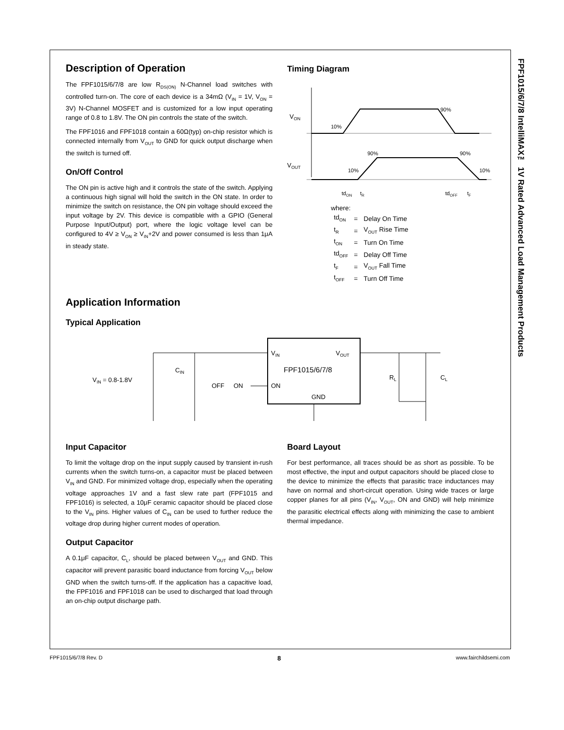FPF1015/6/7/8 IntelliMAX™ 1V Rated Advanced Load Management Products
Description of Operation
The FPF1015/6/7/8 are low R<sub>DS(ON)</sub> N-Channel load switches with controlled turn-on. The core of each device is a 34mΩ (V<sub>IN</sub> = 1V, V<sub>ON</sub> = 3V) N-Channel MOSFET and is customized for a low input operating range of 0.8 to 1.8V. The ON pin controls the state of the switch.
The FPF1016 and FPF1018 contain a 60Ω(typ) on-chip resistor which is connected internally from V<sub>OUT</sub> to GND for quick output discharge when the switch is turned off.
On/Off Control
The ON pin is active high and it controls the state of the switch. Applying a continuous high signal will hold the switch in the ON state. In order to minimize the switch on resistance, the ON pin voltage should exceed the input voltage by 2V. This device is compatible with a GPIO (General Purpose Input/Output) port, where the logic voltage level can be configured to 4V ≥ V<sub>ON</sub> ≥ V<sub>IN</sub>+2V and power consumed is less than 1μA in steady state.
Timing Diagram
VON
VOUT
10%
90%
90%
90%
10%
10%
tdON
tR
tdOFF
tF
where:
| td<sub>ON</sub> | = | Delay On Time |
| t<sub>R</sub> | = | V<sub>OUT</sub> Rise Time |
| t<sub>ON</sub> | = | Turn On Time |
| td<sub>OFF</sub> | = | Delay Off Time |
| t<sub>F</sub> | = | V<sub>OUT</sub> Fall Time |
| t<sub>OFF</sub> | = | Turn Off Time |
Application Information
Typical Application
VIN
VOUT
FPF1015/6/7/8
ON
GND
VIN = 0.8-1.8V
CIN
OFF
ON
RL
CL
Input Capacitor
To limit the voltage drop on the input supply caused by transient in-rush currents when the switch turns-on, a capacitor must be placed between V<sub>IN</sub> and GND. For minimized voltage drop, especially when the operating voltage approaches 1V and a fast slew rate part (FPF1015 and FPF1016) is selected, a 10μF ceramic capacitor should be placed close to the V<sub>IN</sub> pins. Higher values of C<sub>IN</sub> can be used to further reduce the voltage drop during higher current modes of operation.
Output Capacitor
A 0.1μF capacitor, C<sub>L</sub>, should be placed between V<sub>OUT</sub> and GND. This capacitor will prevent parasitic board inductance from forcing V<sub>OUT</sub> below GND when the switch turns-off. If the application has a capacitive load, the FPF1016 and FPF1018 can be used to discharged that load through an on-chip output discharge path.
Board Layout
For best performance, all traces should be as short as possible. To be most effective, the input and output capacitors should be placed close to the device to minimize the effects that parasitic trace inductances may have on normal and short-circuit operation. Using wide traces or large copper planes for all pins (V<sub>IN</sub>, V<sub>OUT</sub>, ON and GND) will help minimize the parasitic electrical effects along with minimizing the case to ambient thermal impedance.
FPF1015/6/7/8 Rev. D 8 www.fairchildsemi.com